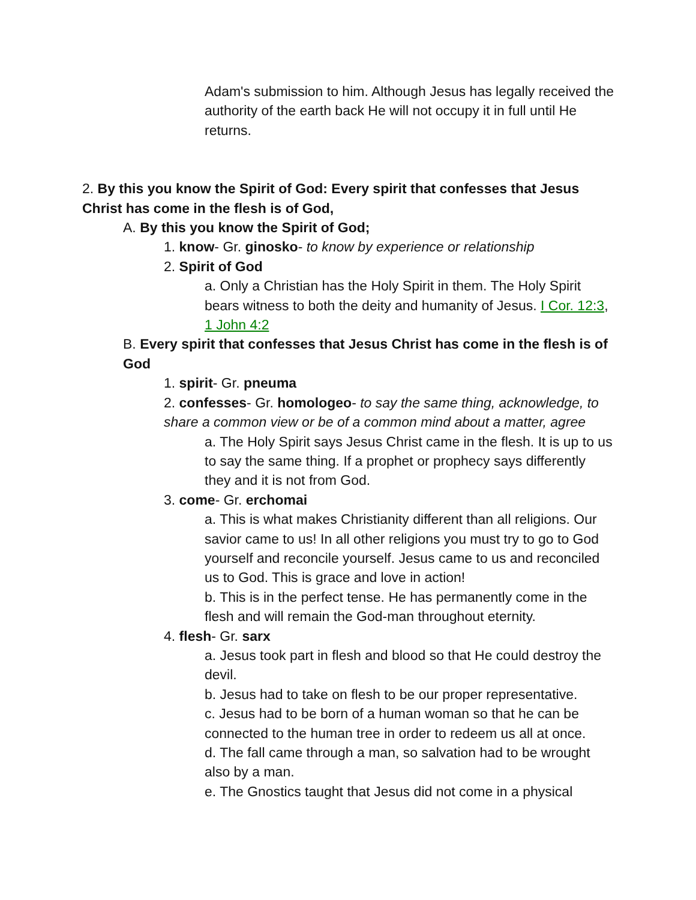Adam's submission to him. Although Jesus has legally received the authority of the earth back He will not occupy it in full until He returns.
2. By this you know the Spirit of God: Every spirit that confesses that Jesus Christ has come in the flesh is of God,
A. By this you know the Spirit of God;
1. know- Gr. ginosko- to know by experience or relationship
2. Spirit of God
a. Only a Christian has the Holy Spirit in them. The Holy Spirit bears witness to both the deity and humanity of Jesus. I Cor. 12:3, 1 John 4:2
B. Every spirit that confesses that Jesus Christ has come in the flesh is of God
1. spirit- Gr. pneuma
2. confesses- Gr. homologeo- to say the same thing, acknowledge, to share a common view or be of a common mind about a matter, agree
a. The Holy Spirit says Jesus Christ came in the flesh. It is up to us to say the same thing. If a prophet or prophecy says differently they and it is not from God.
3. come- Gr. erchomai
a. This is what makes Christianity different than all religions. Our savior came to us! In all other religions you must try to go to God yourself and reconcile yourself. Jesus came to us and reconciled us to God. This is grace and love in action!
b. This is in the perfect tense. He has permanently come in the flesh and will remain the God-man throughout eternity.
4. flesh- Gr. sarx
a. Jesus took part in flesh and blood so that He could destroy the devil.
b. Jesus had to take on flesh to be our proper representative.
c. Jesus had to be born of a human woman so that he can be connected to the human tree in order to redeem us all at once.
d. The fall came through a man, so salvation had to be wrought also by a man.
e. The Gnostics taught that Jesus did not come in a physical